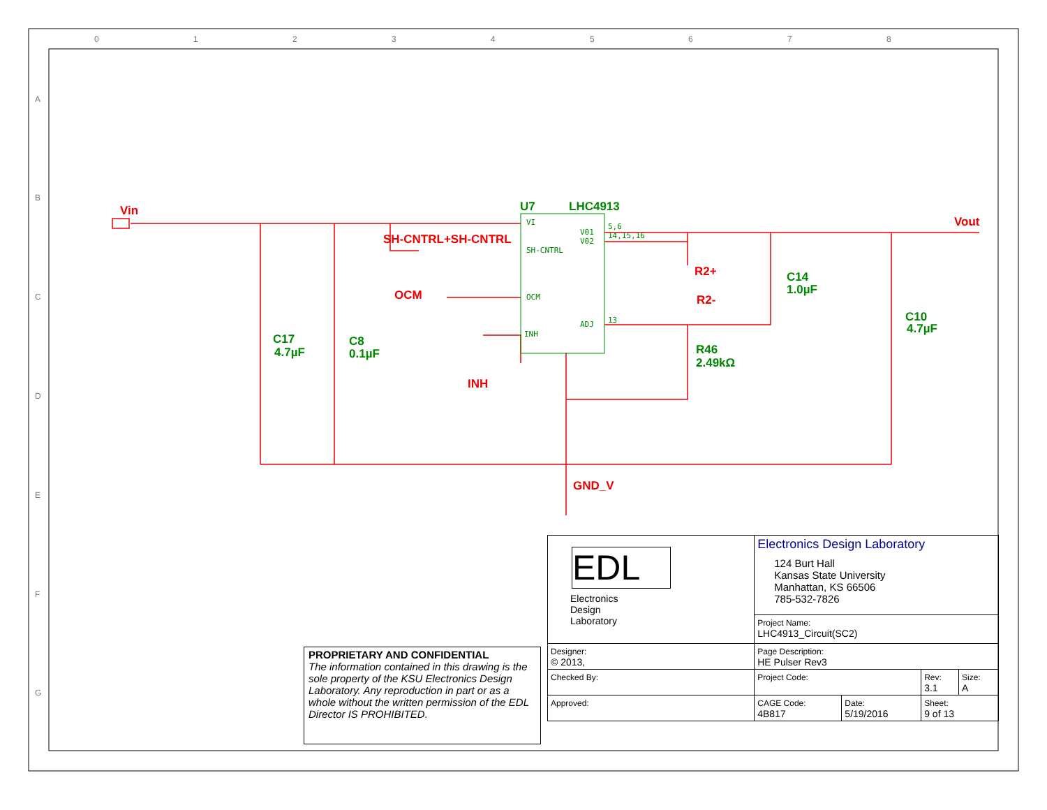0
1
2
3
4
5
6
7
8
A
B
C
D
E
F
G
Vin
Vout
SH-CNTRL+SH-CNTRL
OCM
INH
R2+
R2-
GND_V
U7
LHC4913
C17
4.7µF
C8
0.1µF
C14
1.0µF
C10
4.7µF
R46
2.49kΩ
VI
SH-CNTRL
OCM
INH
V01
V02
ADJ
13
5,6
14,15,16
PROPRIETARY AND CONFIDENTIAL
The information contained in this drawing is the sole property of the KSU Electronics Design Laboratory. Any reproduction in part or as a whole without the written permission of the EDL Director IS PROHIBITED.
| EDL Electronics Design Laboratory | Electronics Design Laboratory 124 Burt Hall Kansas State University Manhattan, KS 66506 785-532-7826 | | | |
| | Project Name: LHC4913_Circuit(SC2) | | | |
| Designer: © 2013, | Page Description: HE Pulser Rev3 | | | |
| Checked By: | Project Code: | | Rev: 3.1 | Size: A |
| Approved: | CAGE Code: 4B817 | Date: 5/19/2016 | Sheet: 9 of 13 | |